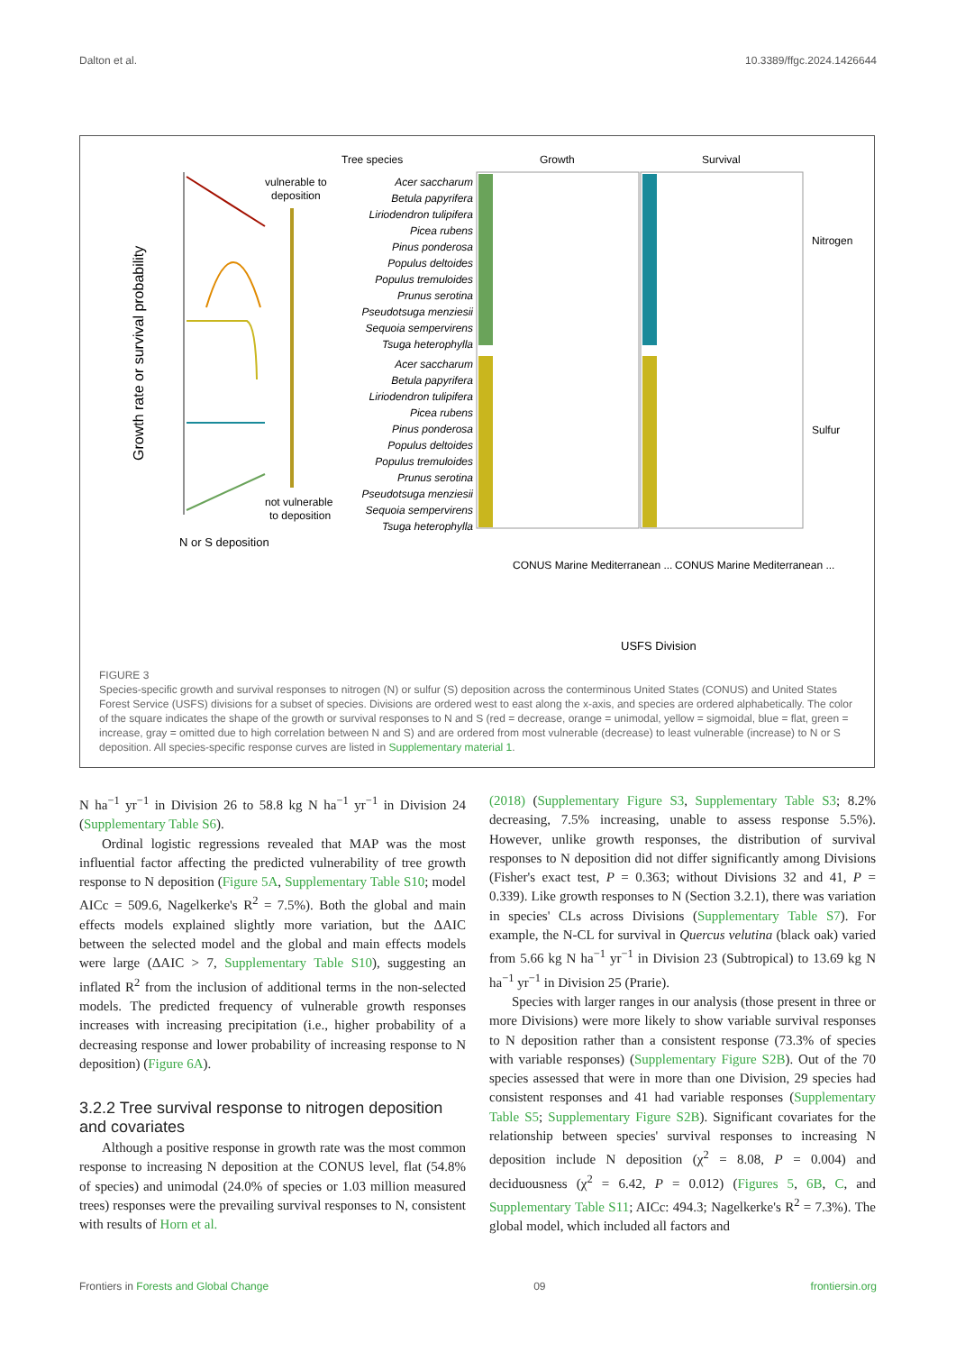Dalton et al. 10.3389/ffgc.2024.1426644
Growth rate or survival probability
vulnerable to
deposition
not vulnerable
to deposition
N or S deposition
Tree species
Growth
Survival
Acer saccharum
Betula papyrifera
Liriodendron tulipifera
Picea rubens
Pinus ponderosa
Populus deltoides
Populus tremuloides
Prunus serotina
Pseudotsuga menziesii
Sequoia sempervirens
Tsuga heterophylla
Acer saccharum
Betula papyrifera
Liriodendron tulipifera
Picea rubens
Pinus ponderosa
Populus deltoides
Populus tremuloides
Prunus serotina
Pseudotsuga menziesii
Sequoia sempervirens
Tsuga heterophylla
Nitrogen
Sulfur
USFS Division
CONUS Marine Mediterranean ...
CONUS Marine Mediterranean ...
FIGURE 3
Species-specific growth and survival responses to nitrogen (N) or sulfur (S) deposition across the conterminous United States (CONUS) and United States Forest Service (USFS) divisions for a subset of species. Divisions are ordered west to east along the x-axis, and species are ordered alphabetically. The color of the square indicates the shape of the growth or survival responses to N and S (red = decrease, orange = unimodal, yellow = sigmoidal, blue = flat, green = increase, gray = omitted due to high correlation between N and S) and are ordered from most vulnerable (decrease) to least vulnerable (increase) to N or S deposition. All species-specific response curves are listed in Supplementary material 1.
N ha<sup>−1</sup> yr<sup>−1</sup> in Division 26 to 58.8 kg N ha<sup>−1</sup> yr<sup>−1</sup> in Division 24 (Supplementary Table S6).
Ordinal logistic regressions revealed that MAP was the most influential factor affecting the predicted vulnerability of tree growth response to N deposition (Figure 5A, Supplementary Table S10; model AICc = 509.6, Nagelkerke's R<sup>2</sup> = 7.5%). Both the global and main effects models explained slightly more variation, but the ΔAIC between the selected model and the global and main effects models were large (ΔAIC > 7, Supplementary Table S10), suggesting an inflated R<sup>2</sup> from the inclusion of additional terms in the non-selected models. The predicted frequency of vulnerable growth responses increases with increasing precipitation (i.e., higher probability of a decreasing response and lower probability of increasing response to N deposition) (Figure 6A).
3.2.2 Tree survival response to nitrogen deposition and covariates
Although a positive response in growth rate was the most common response to increasing N deposition at the CONUS level, flat (54.8% of species) and unimodal (24.0% of species or 1.03 million measured trees) responses were the prevailing survival responses to N, consistent with results of Horn et al.
(2018) (Supplementary Figure S3, Supplementary Table S3; 8.2% decreasing, 7.5% increasing, unable to assess response 5.5%). However, unlike growth responses, the distribution of survival responses to N deposition did not differ significantly among Divisions (Fisher's exact test, P = 0.363; without Divisions 32 and 41, P = 0.339). Like growth responses to N (Section 3.2.1), there was variation in species' CLs across Divisions (Supplementary Table S7). For example, the N-CL for survival in Quercus velutina (black oak) varied from 5.66 kg N ha<sup>−1</sup> yr<sup>−1</sup> in Division 23 (Subtropical) to 13.69 kg N ha<sup>−1</sup> yr<sup>−1</sup> in Division 25 (Prarie).
Species with larger ranges in our analysis (those present in three or more Divisions) were more likely to show variable survival responses to N deposition rather than a consistent response (73.3% of species with variable responses) (Supplementary Figure S2B). Out of the 70 species assessed that were in more than one Division, 29 species had consistent responses and 41 had variable responses (Supplementary Table S5; Supplementary Figure S2B). Significant covariates for the relationship between species' survival responses to increasing N deposition include N deposition (χ<sup>2</sup> = 8.08, P = 0.004) and deciduousness (χ<sup>2</sup> = 6.42, P = 0.012) (Figures 5, 6B, C, and Supplementary Table S11; AICc: 494.3; Nagelkerke's R<sup>2</sup> = 7.3%). The global model, which included all factors and
Frontiers in Forests and Global Change 09 frontiersin.org